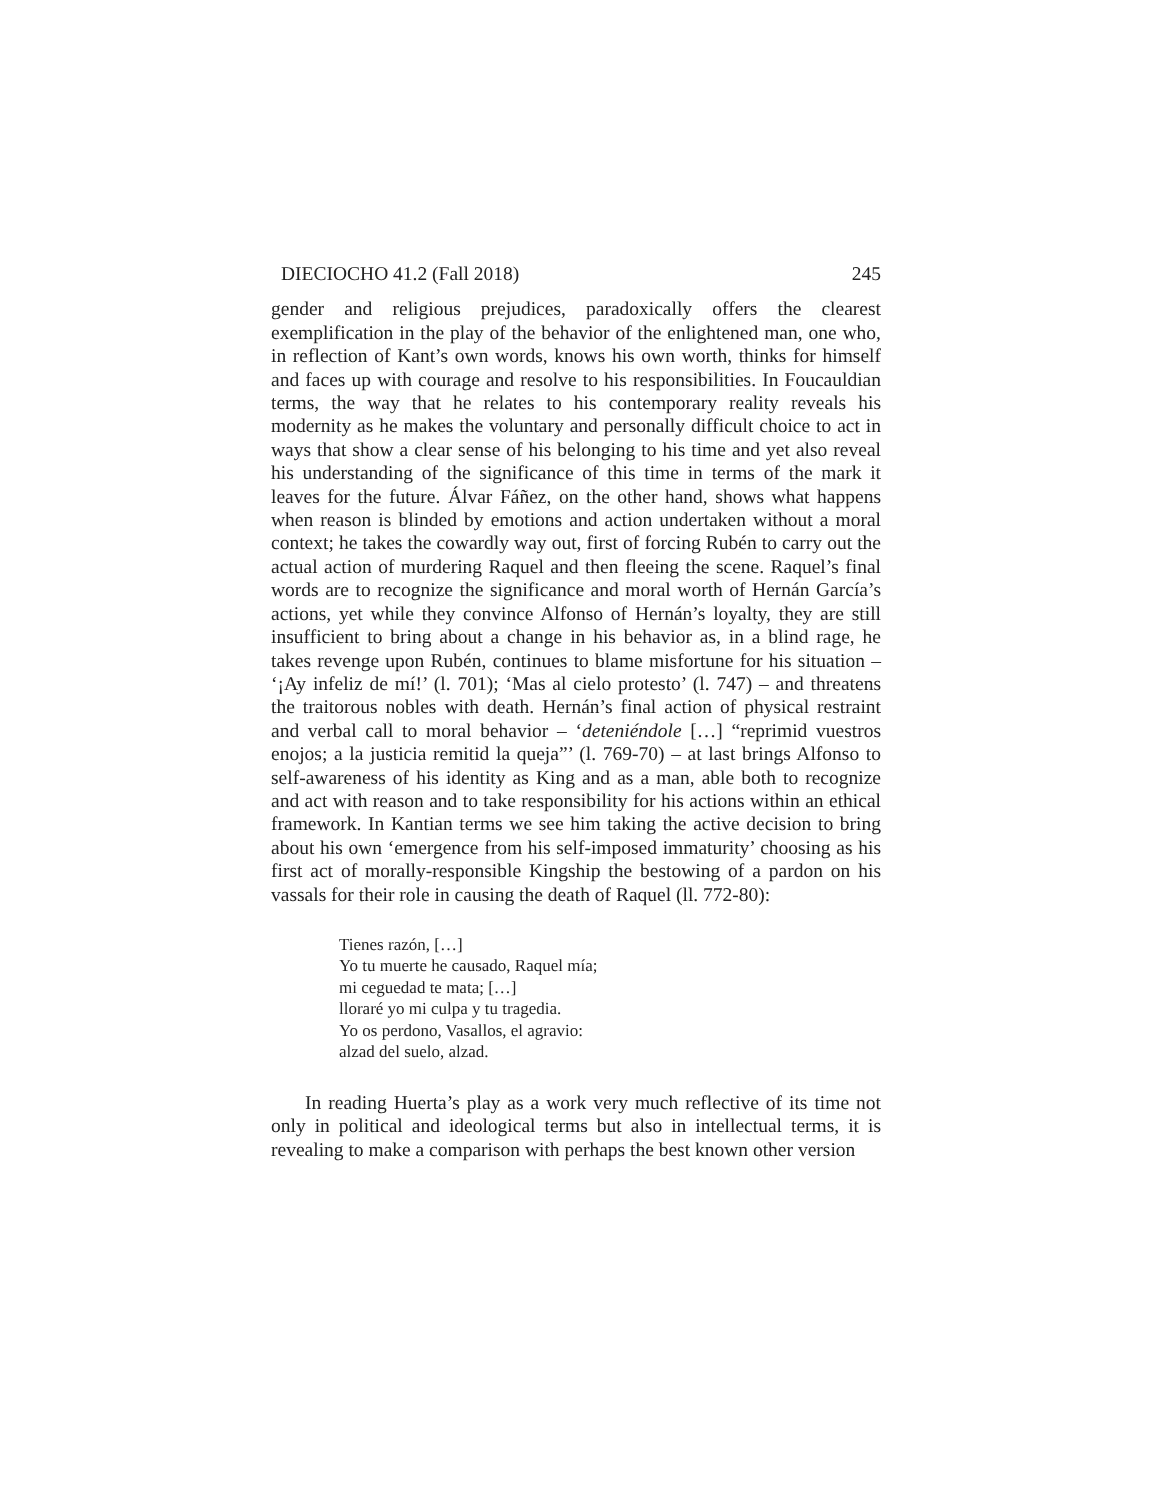DIECIOCHO 41.2 (Fall 2018) 245
gender and religious prejudices, paradoxically offers the clearest exemplification in the play of the behavior of the enlightened man, one who, in reflection of Kant’s own words, knows his own worth, thinks for himself and faces up with courage and resolve to his responsibilities. In Foucauldian terms, the way that he relates to his contemporary reality reveals his modernity as he makes the voluntary and personally difficult choice to act in ways that show a clear sense of his belonging to his time and yet also reveal his understanding of the significance of this time in terms of the mark it leaves for the future. Álvar Fáñez, on the other hand, shows what happens when reason is blinded by emotions and action undertaken without a moral context; he takes the cowardly way out, first of forcing Rubén to carry out the actual action of murdering Raquel and then fleeing the scene. Raquel’s final words are to recognize the significance and moral worth of Hernán García’s actions, yet while they convince Alfonso of Hernán’s loyalty, they are still insufficient to bring about a change in his behavior as, in a blind rage, he takes revenge upon Rubén, continues to blame misfortune for his situation – ‘¡Ay infeliz de mí!’ (l. 701); ‘Mas al cielo protesto’ (l. 747) – and threatens the traitorous nobles with death. Hernán’s final action of physical restraint and verbal call to moral behavior – ‘deteniéndole […] “reprimid vuestros enojos; a la justicia remitid la queja”’ (l. 769-70) – at last brings Alfonso to self-awareness of his identity as King and as a man, able both to recognize and act with reason and to take responsibility for his actions within an ethical framework. In Kantian terms we see him taking the active decision to bring about his own ‘emergence from his self-imposed immaturity’ choosing as his first act of morally-responsible Kingship the bestowing of a pardon on his vassals for their role in causing the death of Raquel (ll. 772-80):
Tienes razón, […]
Yo tu muerte he causado, Raquel mía;
mi ceguedad te mata; […]
lloraré yo mi culpa y tu tragedia.
Yo os perdono, Vasallos, el agravio:
alzad del suelo, alzad.
In reading Huerta’s play as a work very much reflective of its time not only in political and ideological terms but also in intellectual terms, it is revealing to make a comparison with perhaps the best known other version